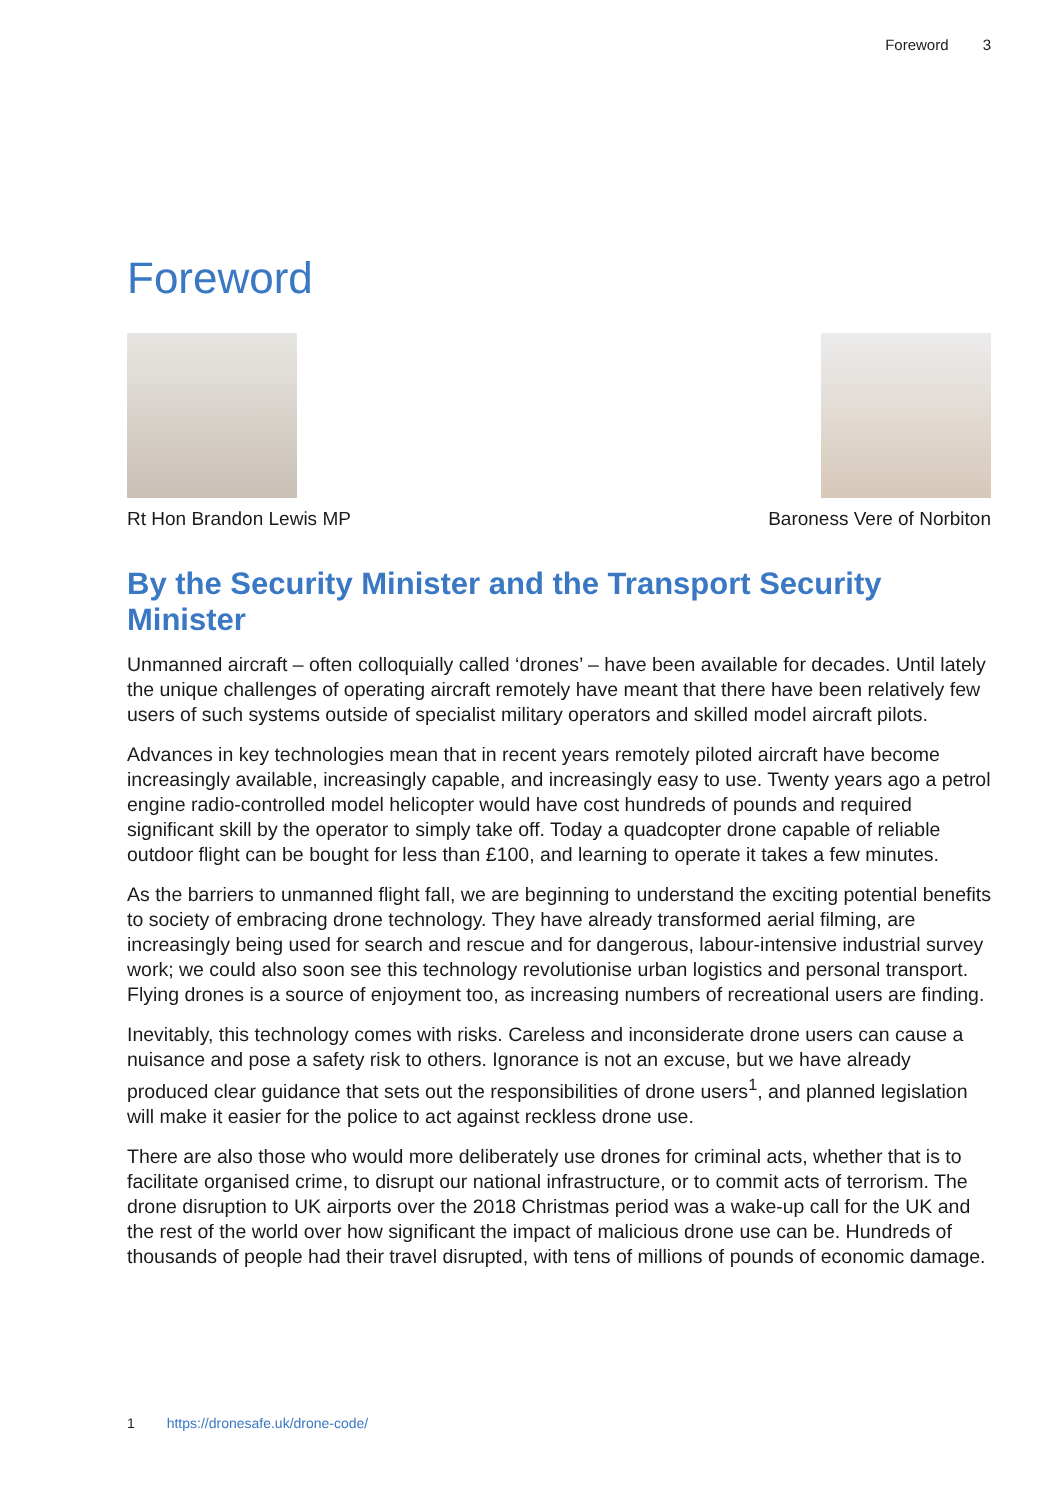Foreword 3
Foreword
Rt Hon Brandon Lewis MP Baroness Vere of Norbiton
By the Security Minister and the Transport Security Minister
Unmanned aircraft – often colloquially called ‘drones’ – have been available for decades. Until lately the unique challenges of operating aircraft remotely have meant that there have been relatively few users of such systems outside of specialist military operators and skilled model aircraft pilots.
Advances in key technologies mean that in recent years remotely piloted aircraft have become increasingly available, increasingly capable, and increasingly easy to use. Twenty years ago a petrol engine radio-controlled model helicopter would have cost hundreds of pounds and required significant skill by the operator to simply take off. Today a quadcopter drone capable of reliable outdoor flight can be bought for less than £100, and learning to operate it takes a few minutes.
As the barriers to unmanned flight fall, we are beginning to understand the exciting potential benefits to society of embracing drone technology. They have already transformed aerial filming, are increasingly being used for search and rescue and for dangerous, labour-intensive industrial survey work; we could also soon see this technology revolutionise urban logistics and personal transport. Flying drones is a source of enjoyment too, as increasing numbers of recreational users are finding.
Inevitably, this technology comes with risks. Careless and inconsiderate drone users can cause a nuisance and pose a safety risk to others. Ignorance is not an excuse, but we have already produced clear guidance that sets out the responsibilities of drone users<sup>1</sup>, and planned legislation will make it easier for the police to act against reckless drone use.
There are also those who would more deliberately use drones for criminal acts, whether that is to facilitate organised crime, to disrupt our national infrastructure, or to commit acts of terrorism. The drone disruption to UK airports over the 2018 Christmas period was a wake-up call for the UK and the rest of the world over how significant the impact of malicious drone use can be. Hundreds of thousands of people had their travel disrupted, with tens of millions of pounds of economic damage.
1 https://dronesafe.uk/drone-code/